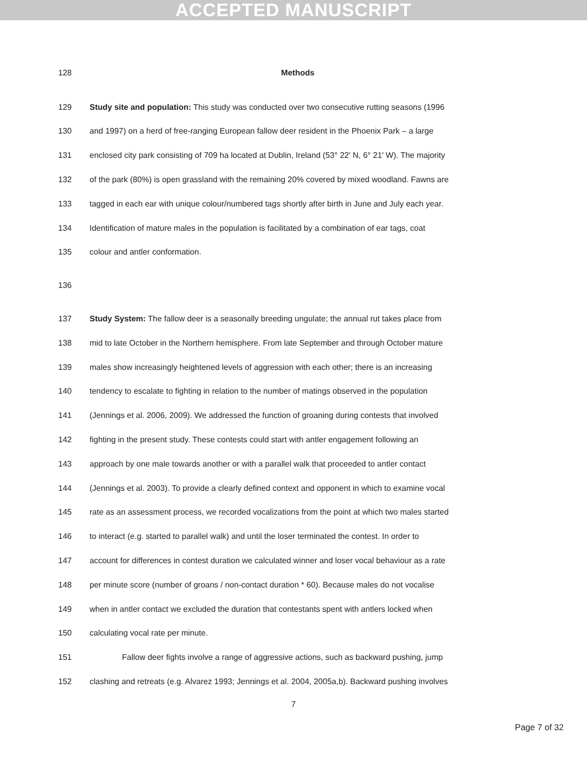ACCEPTED MANUSCRIPT
128 Methods
129 Study site and population: This study was conducted over two consecutive rutting seasons (1996
130 and 1997) on a herd of free-ranging European fallow deer resident in the Phoenix Park – a large
131 enclosed city park consisting of 709 ha located at Dublin, Ireland (53° 22′ N, 6° 21′ W). The majority
132 of the park (80%) is open grassland with the remaining 20% covered by mixed woodland. Fawns are
133 tagged in each ear with unique colour/numbered tags shortly after birth in June and July each year.
134 Identification of mature males in the population is facilitated by a combination of ear tags, coat
135 colour and antler conformation.
136
137 Study System: The fallow deer is a seasonally breeding ungulate; the annual rut takes place from
138 mid to late October in the Northern hemisphere. From late September and through October mature
139 males show increasingly heightened levels of aggression with each other; there is an increasing
140 tendency to escalate to fighting in relation to the number of matings observed in the population
141 (Jennings et al. 2006, 2009). We addressed the function of groaning during contests that involved
142 fighting in the present study. These contests could start with antler engagement following an
143 approach by one male towards another or with a parallel walk that proceeded to antler contact
144 (Jennings et al. 2003). To provide a clearly defined context and opponent in which to examine vocal
145 rate as an assessment process, we recorded vocalizations from the point at which two males started
146 to interact (e.g. started to parallel walk) and until the loser terminated the contest. In order to
147 account for differences in contest duration we calculated winner and loser vocal behaviour as a rate
148 per minute score (number of groans / non-contact duration * 60). Because males do not vocalise
149 when in antler contact we excluded the duration that contestants spent with antlers locked when
150 calculating vocal rate per minute.
151 Fallow deer fights involve a range of aggressive actions, such as backward pushing, jump
152 clashing and retreats (e.g. Alvarez 1993; Jennings et al. 2004, 2005a,b). Backward pushing involves
7
Page 7 of 32